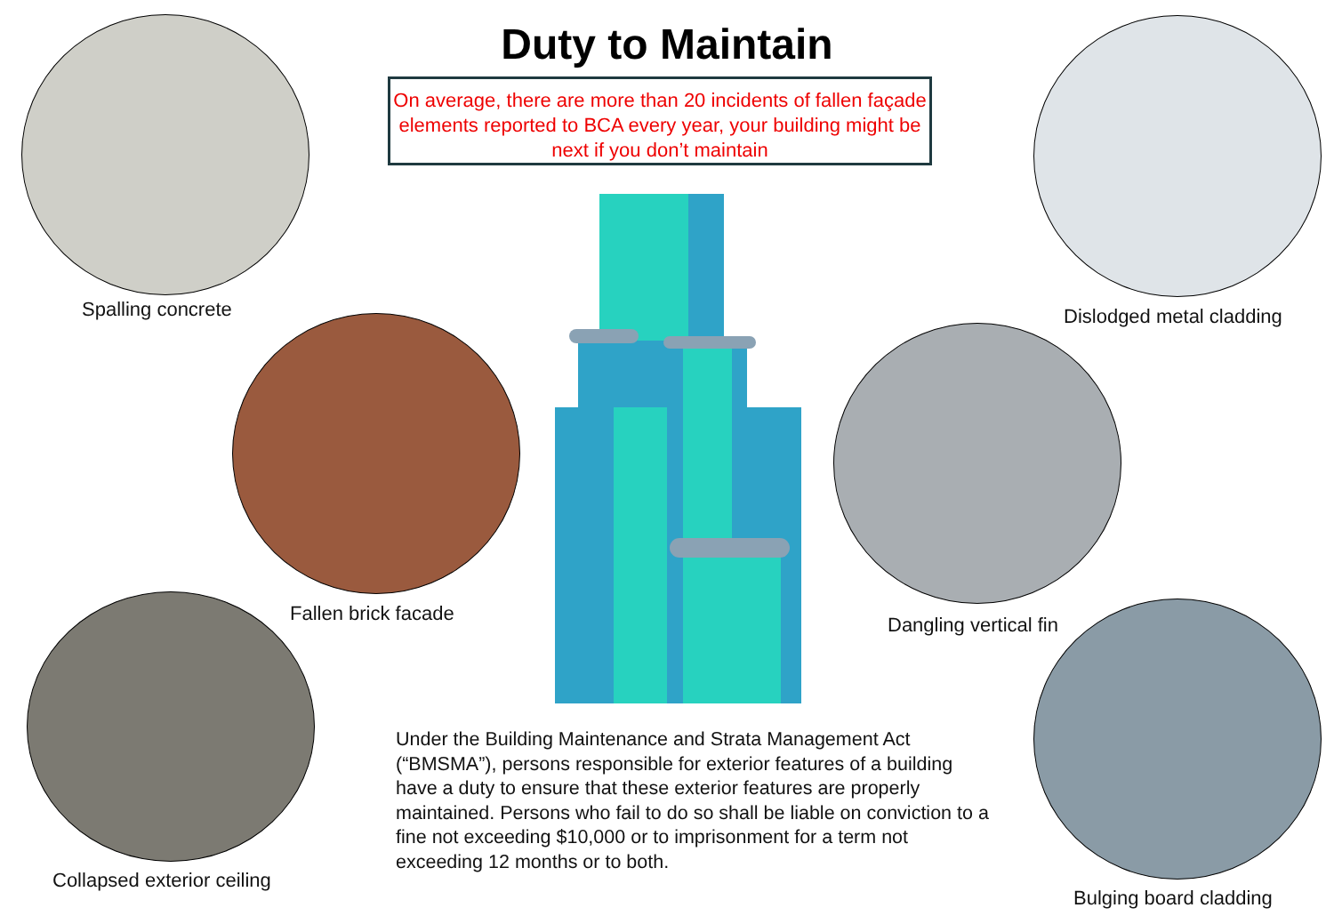Duty to Maintain
On average, there are more than 20 incidents of fallen façade elements reported to BCA every year, your building might be next if you don’t maintain
Spalling concrete Dislodged metal cladding
Fallen brick facade Dangling vertical fin
Collapsed exterior ceiling
Bulging board cladding
Under the Building Maintenance and Strata Management Act (“BMSMA”), persons responsible for exterior features of a building have a duty to ensure that these exterior features are properly maintained. Persons who fail to do so shall be liable on conviction to a fine not exceeding $10,000 or to imprisonment for a term not exceeding 12 months or to both.